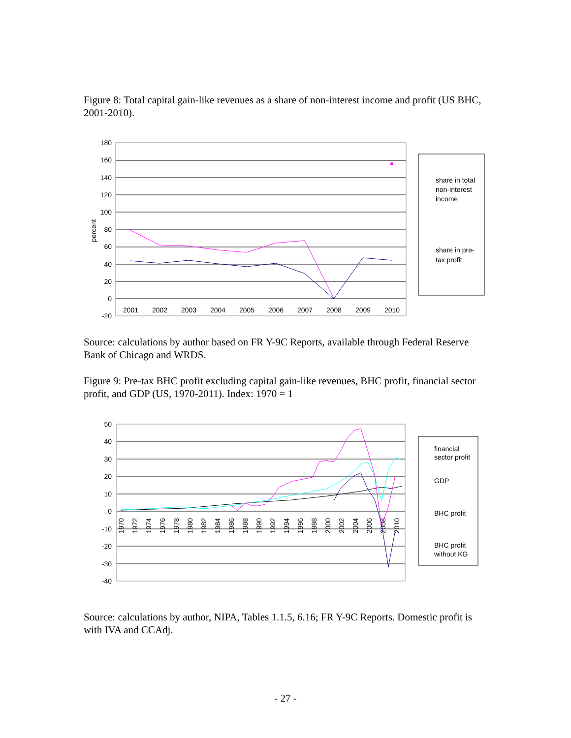Figure 8: Total capital gain-like revenues as a share of non-interest income and profit (US BHC, 2001-2010).
180
160
140
120
100
80
60
40
20
0
-20
percent
2001
2002
2003
2004
2005
2006
2007
2008
2009
2010
share in total
non-interest
income
share in pre-
tax profit
Source: calculations by author based on FR Y-9C Reports, available through Federal Reserve Bank of Chicago and WRDS.
Figure 9: Pre-tax BHC profit excluding capital gain-like revenues, BHC profit, financial sector profit, and GDP (US, 1970-2011). Index: 1970 = 1
50
40
30
20
10
0
-10
-20
-30
-40
1970
1972
1974
1976
1978
1980
1982
1984
1986
1988
1990
1992
1994
1996
1998
2000
2002
2004
2006
2008
2010
financial
sector profit
GDP
BHC profit
BHC profit
without KG
Source: calculations by author, NIPA, Tables 1.1.5, 6.16; FR Y-9C Reports. Domestic profit is with IVA and CCAdj.
- 27 -